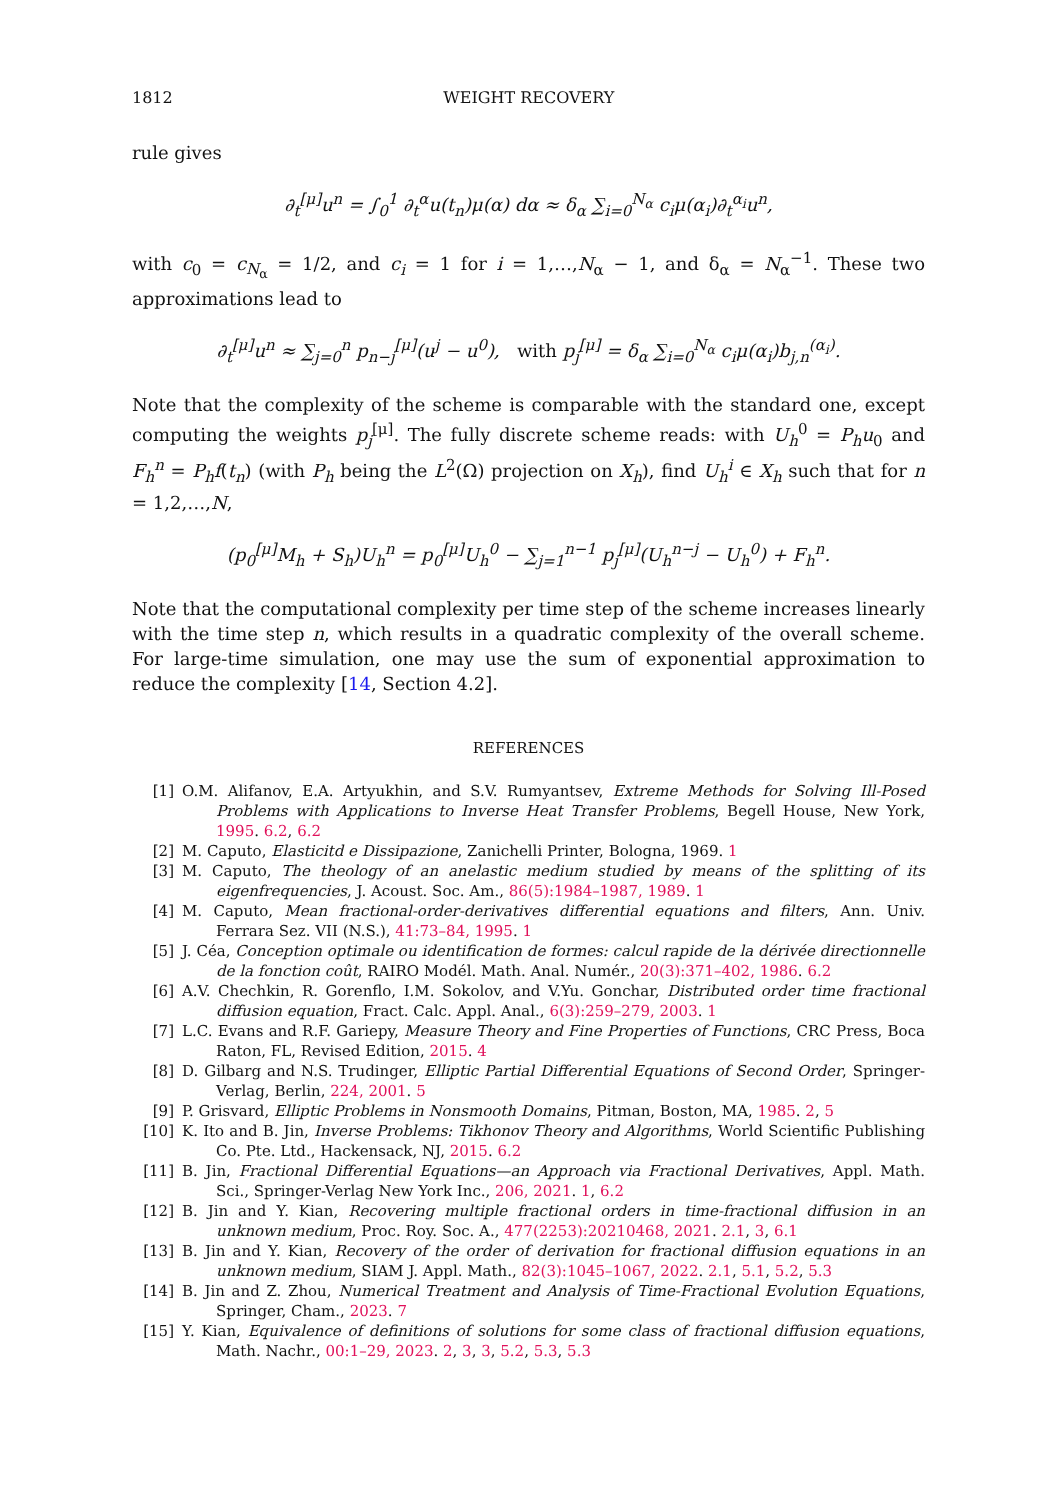1812 WEIGHT RECOVERY
rule gives
∂<sub>t</sub><sup>[μ]</sup>u<sup>n</sup> = ∫<sub>0</sub><sup>1</sup> ∂<sub>t</sub><sup>α</sup>u(t<sub>n</sub>)μ(α) dα ≈ δ<sub>α</sub> ∑<sub>i=0</sub><sup>N<sub>α</sub></sup> c<sub>i</sub>μ(α<sub>i</sub>)∂<sub>t</sub><sup>α<sub>i</sub></sup>u<sup>n</sup>,
with c<sub>0</sub> = c<sub>N<sub>α</sub></sub> = 1/2, and c<sub>i</sub> = 1 for i = 1,…,N<sub>α</sub> − 1, and δ<sub>α</sub> = N<sub>α</sub><sup>−1</sup>. These two approximations lead to
∂<sub>t</sub><sup>[μ]</sup>u<sup>n</sup> ≈ ∑<sub>j=0</sub><sup>n</sup> p<sub>n−j</sub><sup>[μ]</sup>(u<sup>j</sup> − u<sup>0</sup>), with p<sub>j</sub><sup>[μ]</sup> = δ<sub>α</sub> ∑<sub>i=0</sub><sup>N<sub>α</sub></sup> c<sub>i</sub>μ(α<sub>i</sub>)b<sub>j,n</sub><sup>(α<sub>i</sub>)</sup>.
Note that the complexity of the scheme is comparable with the standard one, except computing the weights p<sub>j</sub><sup>[μ]</sup>. The fully discrete scheme reads: with U<sub>h</sub><sup>0</sup> = P<sub>h</sub>u<sub>0</sub> and F<sub>h</sub><sup>n</sup> = P<sub>h</sub>f(t<sub>n</sub>) (with P<sub>h</sub> being the L<sup>2</sup>(Ω) projection on X<sub>h</sub>), find U<sub>h</sub><sup>i</sup> ∈ X<sub>h</sub> such that for n = 1,2,…,N,
(p<sub>0</sub><sup>[μ]</sup>M<sub>h</sub> + S<sub>h</sub>)U<sub>h</sub><sup>n</sup> = p<sub>0</sub><sup>[μ]</sup>U<sub>h</sub><sup>0</sup> − ∑<sub>j=1</sub><sup>n−1</sup> p<sub>j</sub><sup>[μ]</sup>(U<sub>h</sub><sup>n−j</sup> − U<sub>h</sub><sup>0</sup>) + F<sub>h</sub><sup>n</sup>.
Note that the computational complexity per time step of the scheme increases linearly with the time step n, which results in a quadratic complexity of the overall scheme. For large-time simulation, one may use the sum of exponential approximation to reduce the complexity [14, Section 4.2].
REFERENCES
[1] O.M. Alifanov, E.A. Artyukhin, and S.V. Rumyantsev, Extreme Methods for Solving Ill-Posed Problems with Applications to Inverse Heat Transfer Problems, Begell House, New York, 1995. 6.2, 6.2
[2] M. Caputo, Elasticitd e Dissipazione, Zanichelli Printer, Bologna, 1969. 1
[3] M. Caputo, The theology of an anelastic medium studied by means of the splitting of its eigenfrequencies, J. Acoust. Soc. Am., 86(5):1984–1987, 1989. 1
[4] M. Caputo, Mean fractional-order-derivatives differential equations and filters, Ann. Univ. Ferrara Sez. VII (N.S.), 41:73–84, 1995. 1
[5] J. Céa, Conception optimale ou identification de formes: calcul rapide de la dérivée directionnelle de la fonction coût, RAIRO Modél. Math. Anal. Numér., 20(3):371–402, 1986. 6.2
[6] A.V. Chechkin, R. Gorenflo, I.M. Sokolov, and V.Yu. Gonchar, Distributed order time fractional diffusion equation, Fract. Calc. Appl. Anal., 6(3):259–279, 2003. 1
[7] L.C. Evans and R.F. Gariepy, Measure Theory and Fine Properties of Functions, CRC Press, Boca Raton, FL, Revised Edition, 2015. 4
[8] D. Gilbarg and N.S. Trudinger, Elliptic Partial Differential Equations of Second Order, Springer-Verlag, Berlin, 224, 2001. 5
[9] P. Grisvard, Elliptic Problems in Nonsmooth Domains, Pitman, Boston, MA, 1985. 2, 5
[10] K. Ito and B. Jin, Inverse Problems: Tikhonov Theory and Algorithms, World Scientific Publishing Co. Pte. Ltd., Hackensack, NJ, 2015. 6.2
[11] B. Jin, Fractional Differential Equations—an Approach via Fractional Derivatives, Appl. Math. Sci., Springer-Verlag New York Inc., 206, 2021. 1, 6.2
[12] B. Jin and Y. Kian, Recovering multiple fractional orders in time-fractional diffusion in an unknown medium, Proc. Roy. Soc. A., 477(2253):20210468, 2021. 2.1, 3, 6.1
[13] B. Jin and Y. Kian, Recovery of the order of derivation for fractional diffusion equations in an unknown medium, SIAM J. Appl. Math., 82(3):1045–1067, 2022. 2.1, 5.1, 5.2, 5.3
[14] B. Jin and Z. Zhou, Numerical Treatment and Analysis of Time-Fractional Evolution Equations, Springer, Cham., 2023. 7
[15] Y. Kian, Equivalence of definitions of solutions for some class of fractional diffusion equations, Math. Nachr., 00:1–29, 2023. 2, 3, 3, 5.2, 5.3, 5.3